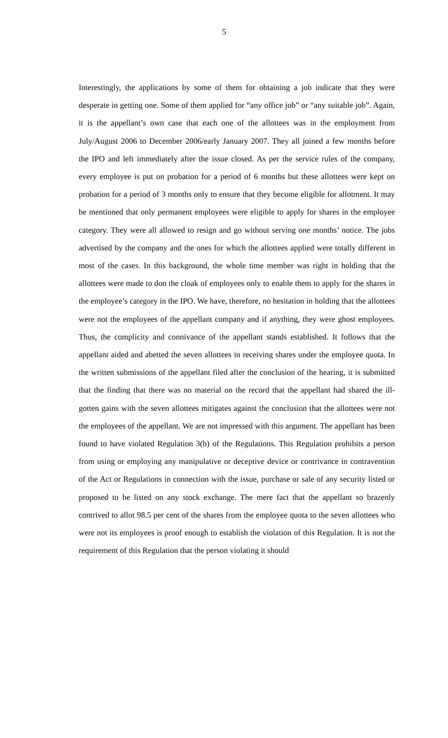5
Interestingly, the applications by some of them for obtaining a job indicate that they were desperate in getting one. Some of them applied for “any office job” or “any suitable job”. Again, it is the appellant’s own case that each one of the allottees was in the employment from July/August 2006 to December 2006/early January 2007. They all joined a few months before the IPO and left immediately after the issue closed. As per the service rules of the company, every employee is put on probation for a period of 6 months but these allottees were kept on probation for a period of 3 months only to ensure that they become eligible for allotment. It may be mentioned that only permanent employees were eligible to apply for shares in the employee category. They were all allowed to resign and go without serving one months’ notice. The jobs advertised by the company and the ones for which the allottees applied were totally different in most of the cases. In this background, the whole time member was right in holding that the allottees were made to don the cloak of employees only to enable them to apply for the shares in the employee’s category in the IPO. We have, therefore, no hesitation in holding that the allottees were not the employees of the appellant company and if anything, they were ghost employees. Thus, the complicity and connivance of the appellant stands established. It follows that the appellant aided and abetted the seven allottees in receiving shares under the employee quota. In the written submissions of the appellant filed after the conclusion of the hearing, it is submitted that the finding that there was no material on the record that the appellant had shared the ill-gotten gains with the seven allottees mitigates against the conclusion that the allottees were not the employees of the appellant. We are not impressed with this argument. The appellant has been found to have violated Regulation 3(b) of the Regulations. This Regulation prohibits a person from using or employing any manipulative or deceptive device or contrivance in contravention of the Act or Regulations in connection with the issue, purchase or sale of any security listed or proposed to be listed on any stock exchange. The mere fact that the appellant so brazenly contrived to allot 98.5 per cent of the shares from the employee quota to the seven allottees who were not its employees is proof enough to establish the violation of this Regulation. It is not the requirement of this Regulation that the person violating it should